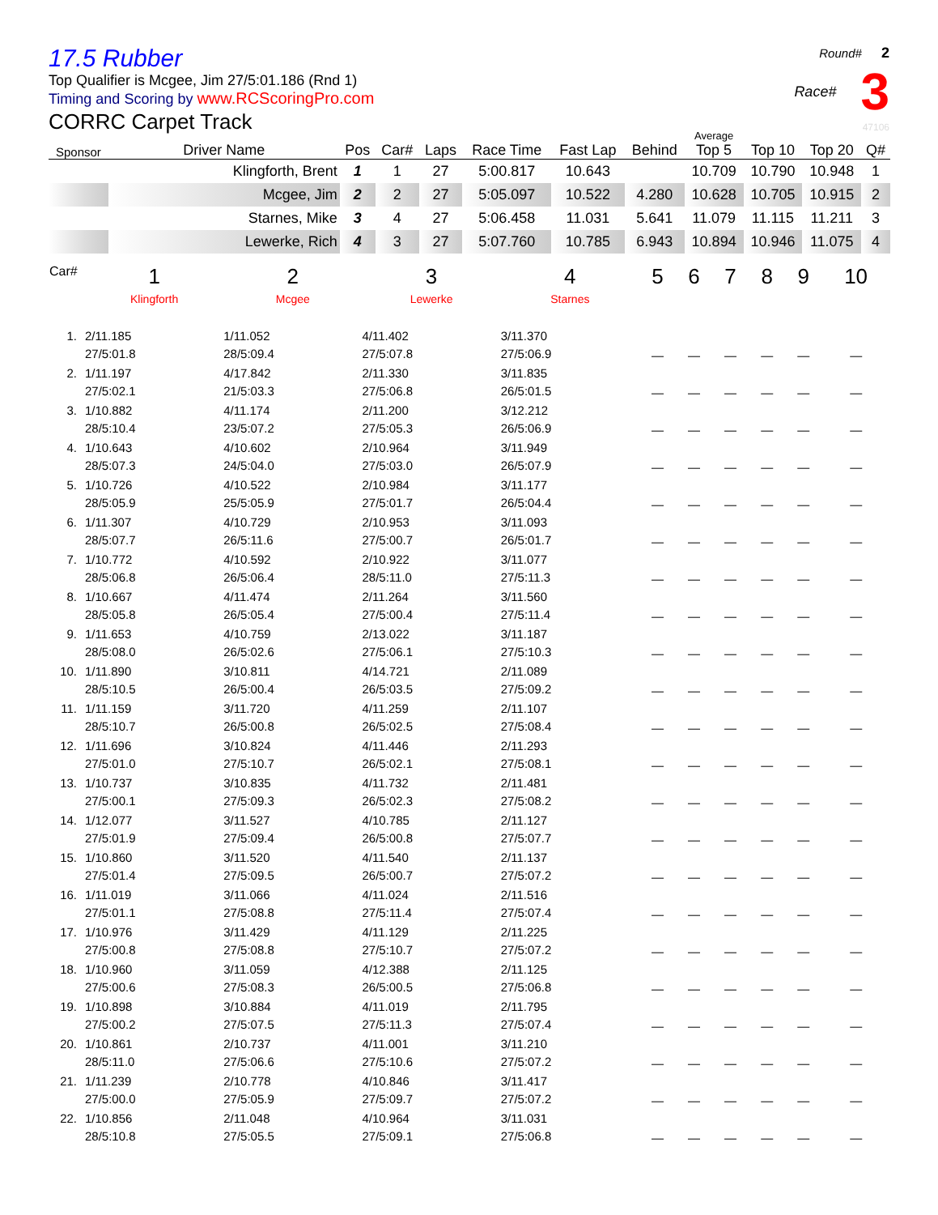17.5 Rubber
Top Qualifier is Mcgee, Jim 27/5:01.186 (Rnd 1)
Timing and Scoring by www.RCScoringPro.com
CORRC Carpet Track
Round# 2
Race# 3
47106
| Sponsor | Driver Name | Pos | Car# | Laps | Race Time | Fast Lap | Behind | Average Top 5 | Top 10 | Top 20 | Q# |
| --- | --- | --- | --- | --- | --- | --- | --- | --- | --- | --- | --- |
| | Klingforth, Brent | 1 | 1 | 27 | 5:00.817 | 10.643 | | 10.709 | 10.790 | 10.948 | 1 |
| | Mcgee, Jim | 2 | 2 | 27 | 5:05.097 | 10.522 | 4.280 | 10.628 | 10.705 | 10.915 | 2 |
| | Starnes, Mike | 3 | 4 | 27 | 5:06.458 | 11.031 | 5.641 | 11.079 | 11.115 | 11.211 | 3 |
| | Lewerke, Rich | 4 | 3 | 27 | 5:07.760 | 10.785 | 6.943 | 10.894 | 10.946 | 11.075 | 4 |
| Car# | 1 | 2 | 3 | 4 | 5 | 6 | 7 | 8 | 9 | 10 |
| --- | --- | --- | --- | --- | --- | --- | --- | --- | --- | --- |
| | Klingforth | Mcgee | Lewerke | Starnes | | | | | | |
| 1. | 2/11.185 27/5:01.8 | 1/11.052 28/5:09.4 | 4/11.402 27/5:07.8 | 3/11.370 27/5:06.9 | — | — | — | — | — | — |
| 2. | 1/11.197 27/5:02.1 | 4/17.842 21/5:03.3 | 2/11.330 27/5:06.8 | 3/11.835 26/5:01.5 | — | — | — | — | — | — |
| 3. | 1/10.882 28/5:10.4 | 4/11.174 23/5:07.2 | 2/11.200 27/5:05.3 | 3/12.212 26/5:06.9 | — | — | — | — | — | — |
| 4. | 1/10.643 28/5:07.3 | 4/10.602 24/5:04.0 | 2/10.964 27/5:03.0 | 3/11.949 26/5:07.9 | — | — | — | — | — | — |
| 5. | 1/10.726 28/5:05.9 | 4/10.522 25/5:05.9 | 2/10.984 27/5:01.7 | 3/11.177 26/5:04.4 | — | — | — | — | — | — |
| 6. | 1/11.307 28/5:07.7 | 4/10.729 26/5:11.6 | 2/10.953 27/5:00.7 | 3/11.093 26/5:01.7 | — | — | — | — | — | — |
| 7. | 1/10.772 28/5:06.8 | 4/10.592 26/5:06.4 | 2/10.922 28/5:11.0 | 3/11.077 27/5:11.3 | — | — | — | — | — | — |
| 8. | 1/10.667 28/5:05.8 | 4/11.474 26/5:05.4 | 2/11.264 27/5:00.4 | 3/11.560 27/5:11.4 | — | — | — | — | — | — |
| 9. | 1/11.653 28/5:08.0 | 4/10.759 26/5:02.6 | 2/13.022 27/5:06.1 | 3/11.187 27/5:10.3 | — | — | — | — | — | — |
| 10. | 1/11.890 28/5:10.5 | 3/10.811 26/5:00.4 | 4/14.721 26/5:03.5 | 2/11.089 27/5:09.2 | — | — | — | — | — | — |
| 11. | 1/11.159 28/5:10.7 | 3/11.720 26/5:00.8 | 4/11.259 26/5:02.5 | 2/11.107 27/5:08.4 | — | — | — | — | — | — |
| 12. | 1/11.696 27/5:01.0 | 3/10.824 27/5:10.7 | 4/11.446 26/5:02.1 | 2/11.293 27/5:08.1 | — | — | — | — | — | — |
| 13. | 1/10.737 27/5:00.1 | 3/10.835 27/5:09.3 | 4/11.732 26/5:02.3 | 2/11.481 27/5:08.2 | — | — | — | — | — | — |
| 14. | 1/12.077 27/5:01.9 | 3/11.527 27/5:09.4 | 4/10.785 26/5:00.8 | 2/11.127 27/5:07.7 | — | — | — | — | — | — |
| 15. | 1/10.860 27/5:01.4 | 3/11.520 27/5:09.5 | 4/11.540 26/5:00.7 | 2/11.137 27/5:07.2 | — | — | — | — | — | — |
| 16. | 1/11.019 27/5:01.1 | 3/11.066 27/5:08.8 | 4/11.024 27/5:11.4 | 2/11.516 27/5:07.4 | — | — | — | — | — | — |
| 17. | 1/10.976 27/5:00.8 | 3/11.429 27/5:08.8 | 4/11.129 27/5:10.7 | 2/11.225 27/5:07.2 | — | — | — | — | — | — |
| 18. | 1/10.960 27/5:00.6 | 3/11.059 27/5:08.3 | 4/12.388 26/5:00.5 | 2/11.125 27/5:06.8 | — | — | — | — | — | — |
| 19. | 1/10.898 27/5:00.2 | 3/10.884 27/5:07.5 | 4/11.019 27/5:11.3 | 2/11.795 27/5:07.4 | — | — | — | — | — | — |
| 20. | 1/10.861 28/5:11.0 | 2/10.737 27/5:06.6 | 4/11.001 27/5:10.6 | 3/11.210 27/5:07.2 | — | — | — | — | — | — |
| 21. | 1/11.239 27/5:00.0 | 2/10.778 27/5:05.9 | 4/10.846 27/5:09.7 | 3/11.417 27/5:07.2 | — | — | — | — | — | — |
| 22. | 1/10.856 28/5:10.8 | 2/11.048 27/5:05.5 | 4/10.964 27/5:09.1 | 3/11.031 27/5:06.8 | — | — | — | — | — | — |